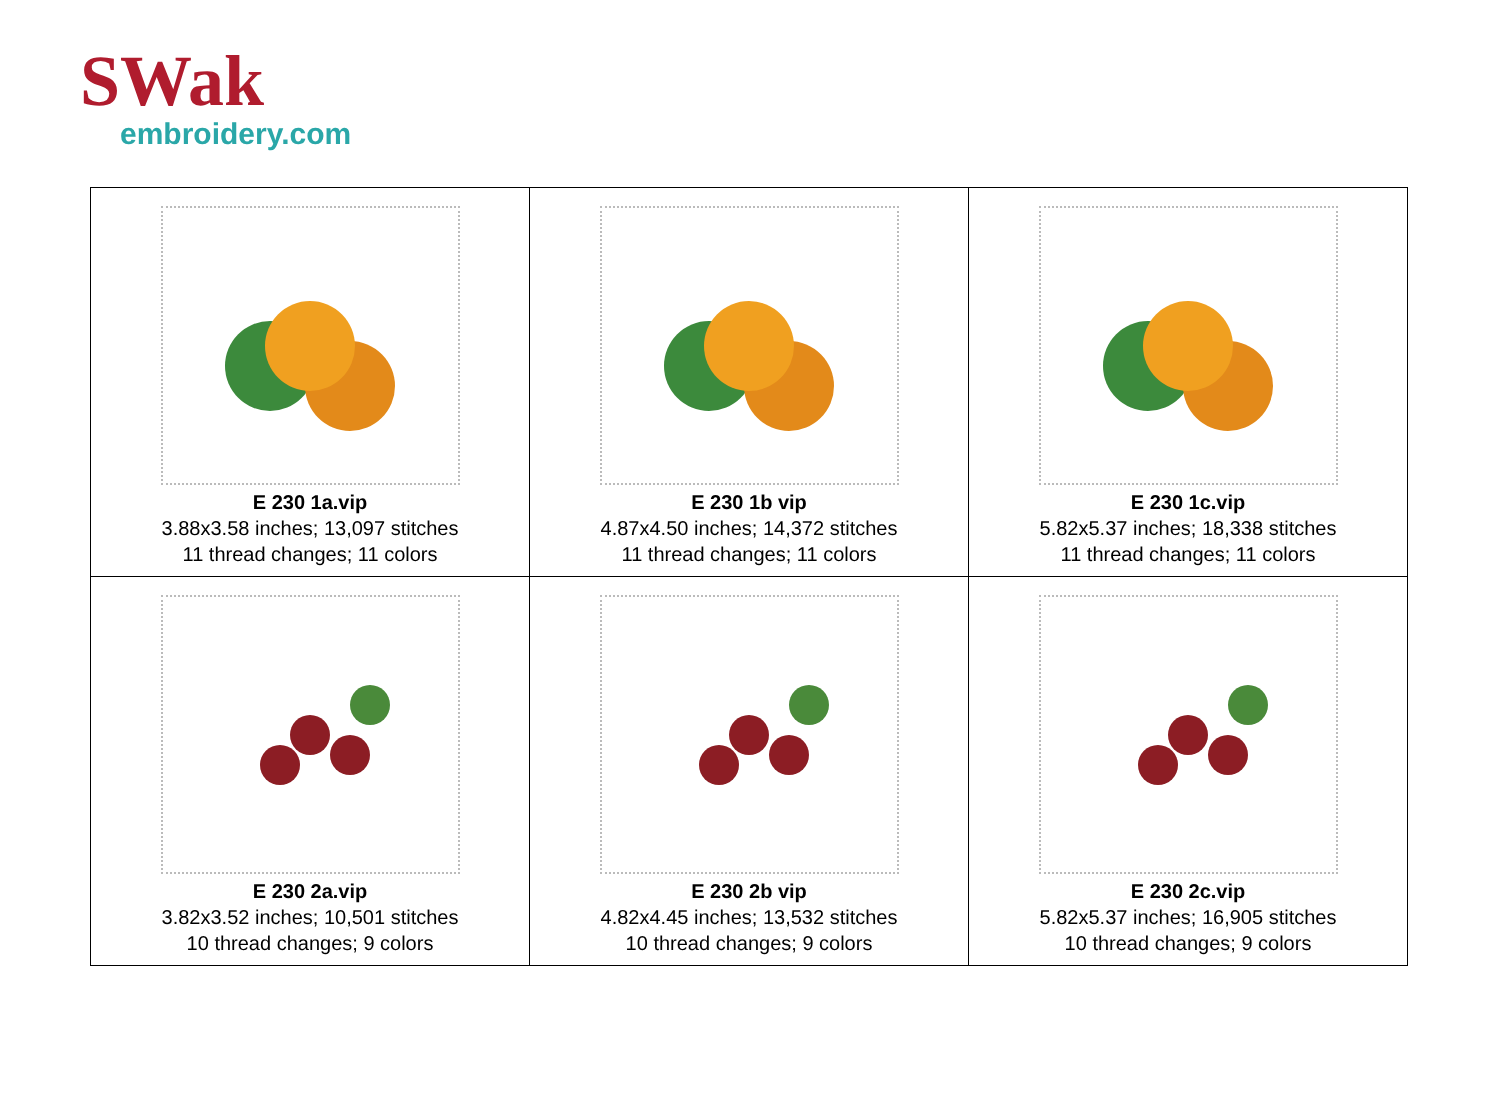SWak
embroidery.com
| E 230 1a.vip 3.88x3.58 inches; 13,097 stitches 11 thread changes; 11 colors | E 230 1b vip 4.87x4.50 inches; 14,372 stitches 11 thread changes; 11 colors | E 230 1c.vip 5.82x5.37 inches; 18,338 stitches 11 thread changes; 11 colors |
| E 230 2a.vip 3.82x3.52 inches; 10,501 stitches 10 thread changes; 9 colors | E 230 2b vip 4.82x4.45 inches; 13,532 stitches 10 thread changes; 9 colors | E 230 2c.vip 5.82x5.37 inches; 16,905 stitches 10 thread changes; 9 colors |